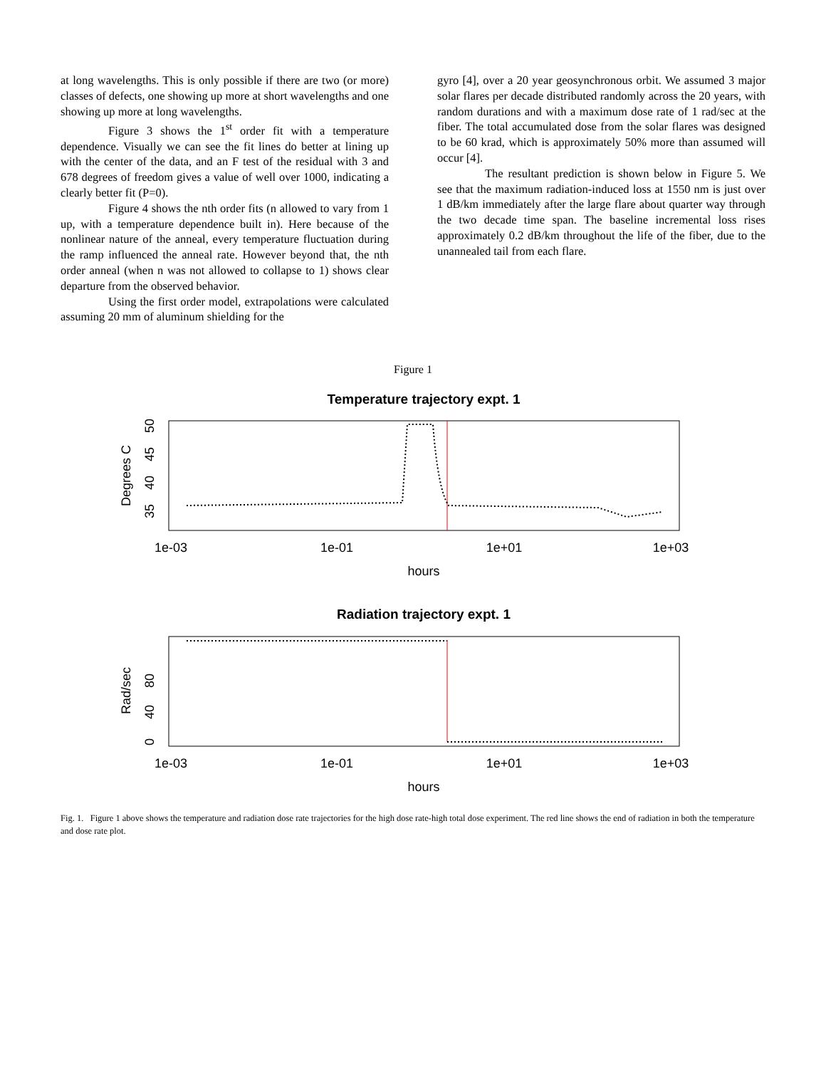at long wavelengths. This is only possible if there are two (or more) classes of defects, one showing up more at short wavelengths and one showing up more at long wavelengths.
Figure 3 shows the 1<sup>st</sup> order fit with a temperature dependence. Visually we can see the fit lines do better at lining up with the center of the data, and an F test of the residual with 3 and 678 degrees of freedom gives a value of well over 1000, indicating a clearly better fit (P=0).
Figure 4 shows the nth order fits (n allowed to vary from 1 up, with a temperature dependence built in). Here because of the nonlinear nature of the anneal, every temperature fluctuation during the ramp influenced the anneal rate. However beyond that, the nth order anneal (when n was not allowed to collapse to 1) shows clear departure from the observed behavior.
Using the first order model, extrapolations were calculated assuming 20 mm of aluminum shielding for the
gyro [4], over a 20 year geosynchronous orbit. We assumed 3 major solar flares per decade distributed randomly across the 20 years, with random durations and with a maximum dose rate of 1 rad/sec at the fiber. The total accumulated dose from the solar flares was designed to be 60 krad, which is approximately 50% more than assumed will occur [4].
The resultant prediction is shown below in Figure 5. We see that the maximum radiation-induced loss at 1550 nm is just over 1 dB/km immediately after the large flare about quarter way through the two decade time span. The baseline incremental loss rises approximately 0.2 dB/km throughout the life of the fiber, due to the unannealed tail from each flare.
Figure 1
Temperature trajectory expt. 1
1e-03
1e-01
1e+01
1e+03
hours
Degrees C
35
40
45
50
Radiation trajectory expt. 1
1e-03
1e-01
1e+01
1e+03
hours
Rad/sec
0
40
80
Fig. 1. Figure 1 above shows the temperature and radiation dose rate trajectories for the high dose rate-high total dose experiment. The red line shows the end of radiation in both the temperature and dose rate plot.